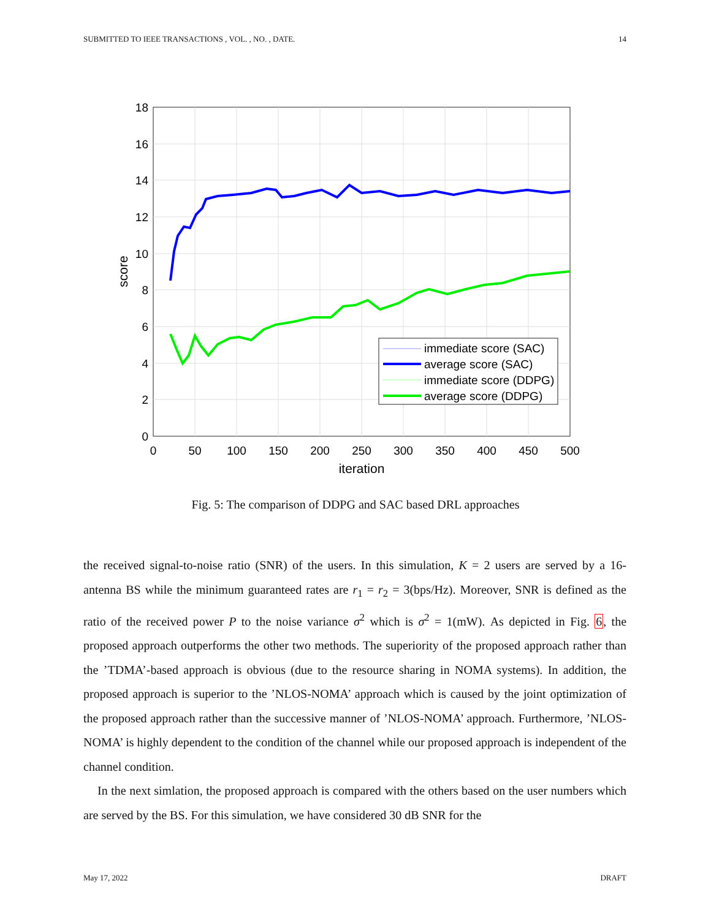SUBMITTED TO IEEE TRANSACTIONS , VOL. , NO. , DATE. 14
18
16
14
12
10
8
6
4
2
0
0
50
100
150
200
250
300
350
400
450
500
iteration
score
immediate score (SAC)
average score (SAC)
immediate score (DDPG)
average score (DDPG)
Fig. 5: The comparison of DDPG and SAC based DRL approaches
the received signal-to-noise ratio (SNR) of the users. In this simulation, K = 2 users are served by a 16-antenna BS while the minimum guaranteed rates are r<sub>1</sub> = r<sub>2</sub> = 3(bps/Hz). Moreover, SNR is defined as the ratio of the received power P to the noise variance σ<sup>2</sup> which is σ<sup>2</sup> = 1(mW). As depicted in Fig. 6, the proposed approach outperforms the other two methods. The superiority of the proposed approach rather than the ’TDMA’-based approach is obvious (due to the resource sharing in NOMA systems). In addition, the proposed approach is superior to the ’NLOS-NOMA’ approach which is caused by the joint optimization of the proposed approach rather than the successive manner of ’NLOS-NOMA’ approach. Furthermore, ’NLOS-NOMA’ is highly dependent to the condition of the channel while our proposed approach is independent of the channel condition.
In the next simlation, the proposed approach is compared with the others based on the user numbers which are served by the BS. For this simulation, we have considered 30 dB SNR for the
May 17, 2022 DRAFT